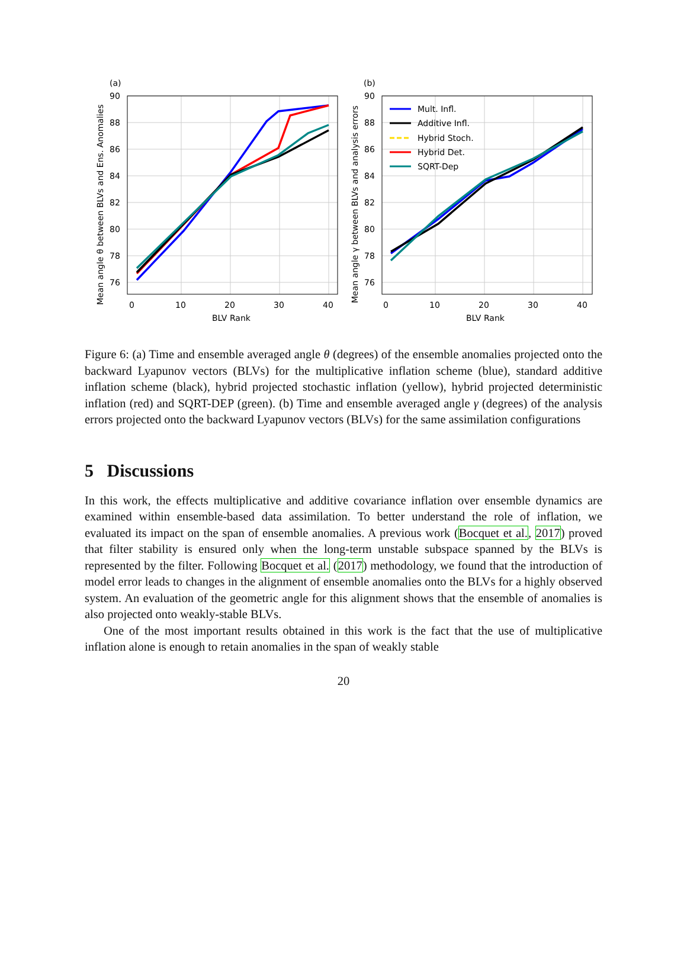(a)
(b)
90
88
86
84
82
80
78
76
90
88
86
84
82
80
78
76
0
10
20
30
40
0
10
20
30
40
BLV Rank
BLV Rank
Mean angle θ between BLVs and Ens. Anomalies
Mean angle γ between BLVs and analysis errors
Mult. Infl.
Additive Infl.
Hybrid Stoch.
Hybrid Det.
SQRT-Dep
Figure 6: (a) Time and ensemble averaged angle θ (degrees) of the ensemble anomalies projected onto the backward Lyapunov vectors (BLVs) for the multiplicative inflation scheme (blue), standard additive inflation scheme (black), hybrid projected stochastic inflation (yellow), hybrid projected deterministic inflation (red) and SQRT-DEP (green). (b) Time and ensemble averaged angle γ (degrees) of the analysis errors projected onto the backward Lyapunov vectors (BLVs) for the same assimilation configurations
5 Discussions
In this work, the effects multiplicative and additive covariance inflation over ensemble dynamics are examined within ensemble-based data assimilation. To better understand the role of inflation, we evaluated its impact on the span of ensemble anomalies. A previous work (Bocquet et al., 2017) proved that filter stability is ensured only when the long-term unstable subspace spanned by the BLVs is represented by the filter. Following Bocquet et al. (2017) methodology, we found that the introduction of model error leads to changes in the alignment of ensemble anomalies onto the BLVs for a highly observed system. An evaluation of the geometric angle for this alignment shows that the ensemble of anomalies is also projected onto weakly-stable BLVs.
One of the most important results obtained in this work is the fact that the use of multiplicative inflation alone is enough to retain anomalies in the span of weakly stable
20